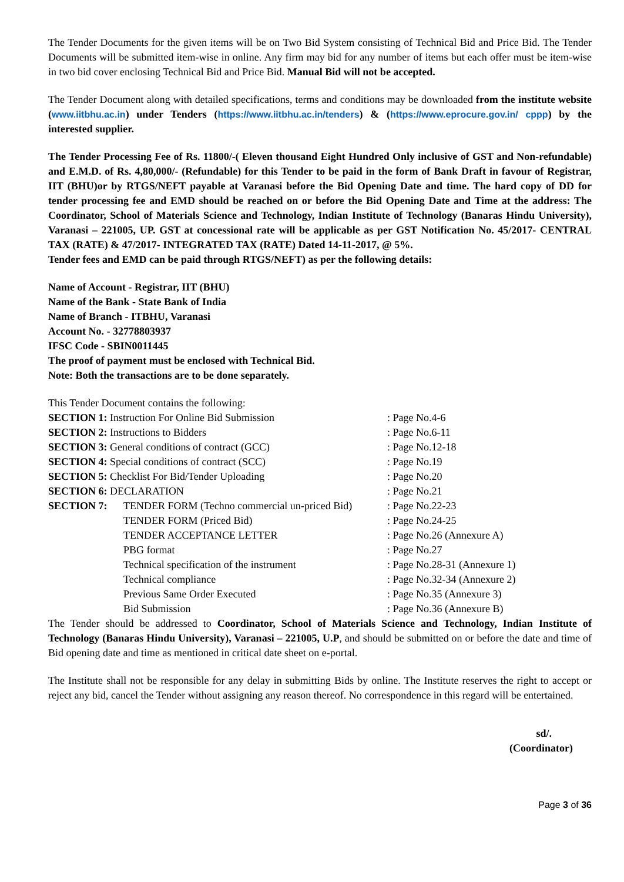The Tender Documents for the given items will be on Two Bid System consisting of Technical Bid and Price Bid. The Tender Documents will be submitted item-wise in online. Any firm may bid for any number of items but each offer must be item-wise in two bid cover enclosing Technical Bid and Price Bid. Manual Bid will not be accepted.
The Tender Document along with detailed specifications, terms and conditions may be downloaded from the institute website (www.iitbhu.ac.in) under Tenders (https://www.iitbhu.ac.in/tenders) & (https://www.eprocure.gov.in/ cppp) by the interested supplier.
The Tender Processing Fee of Rs. 11800/-( Eleven thousand Eight Hundred Only inclusive of GST and Non-refundable) and E.M.D. of Rs. 4,80,000/- (Refundable) for this Tender to be paid in the form of Bank Draft in favour of Registrar, IIT (BHU)or by RTGS/NEFT payable at Varanasi before the Bid Opening Date and time. The hard copy of DD for tender processing fee and EMD should be reached on or before the Bid Opening Date and Time at the address: The Coordinator, School of Materials Science and Technology, Indian Institute of Technology (Banaras Hindu University), Varanasi – 221005, UP. GST at concessional rate will be applicable as per GST Notification No. 45/2017- CENTRAL TAX (RATE) & 47/2017- INTEGRATED TAX (RATE) Dated 14-11-2017, @ 5%.
Tender fees and EMD can be paid through RTGS/NEFT) as per the following details:
Name of Account - Registrar, IIT (BHU)
Name of the Bank - State Bank of India
Name of Branch - ITBHU, Varanasi
Account No. - 32778803937
IFSC Code - SBIN0011445
The proof of payment must be enclosed with Technical Bid.
Note: Both the transactions are to be done separately.
This Tender Document contains the following:
| SECTION 1: Instruction For Online Bid Submission | | : Page No.4-6 |
| SECTION 2: Instructions to Bidders | | : Page No.6-11 |
| SECTION 3: General conditions of contract (GCC) | | : Page No.12-18 |
| SECTION 4: Special conditions of contract (SCC) | | : Page No.19 |
| SECTION 5: Checklist For Bid/Tender Uploading | | : Page No.20 |
| SECTION 6: DECLARATION | | : Page No.21 |
| SECTION 7: | TENDER FORM (Techno commercial un-priced Bid) | : Page No.22-23 |
| | TENDER FORM (Priced Bid) | : Page No.24-25 |
| | TENDER ACCEPTANCE LETTER | : Page No.26 (Annexure A) |
| | PBG format | : Page No.27 |
| | Technical specification of the instrument | : Page No.28-31 (Annexure 1) |
| | Technical compliance | : Page No.32-34 (Annexure 2) |
| | Previous Same Order Executed | : Page No.35 (Annexure 3) |
| | Bid Submission | : Page No.36 (Annexure B) |
The Tender should be addressed to Coordinator, School of Materials Science and Technology, Indian Institute of Technology (Banaras Hindu University), Varanasi – 221005, U.P, and should be submitted on or before the date and time of Bid opening date and time as mentioned in critical date sheet on e-portal.
The Institute shall not be responsible for any delay in submitting Bids by online. The Institute reserves the right to accept or reject any bid, cancel the Tender without assigning any reason thereof. No correspondence in this regard will be entertained.
sd/.
(Coordinator)
Page 3 of 36